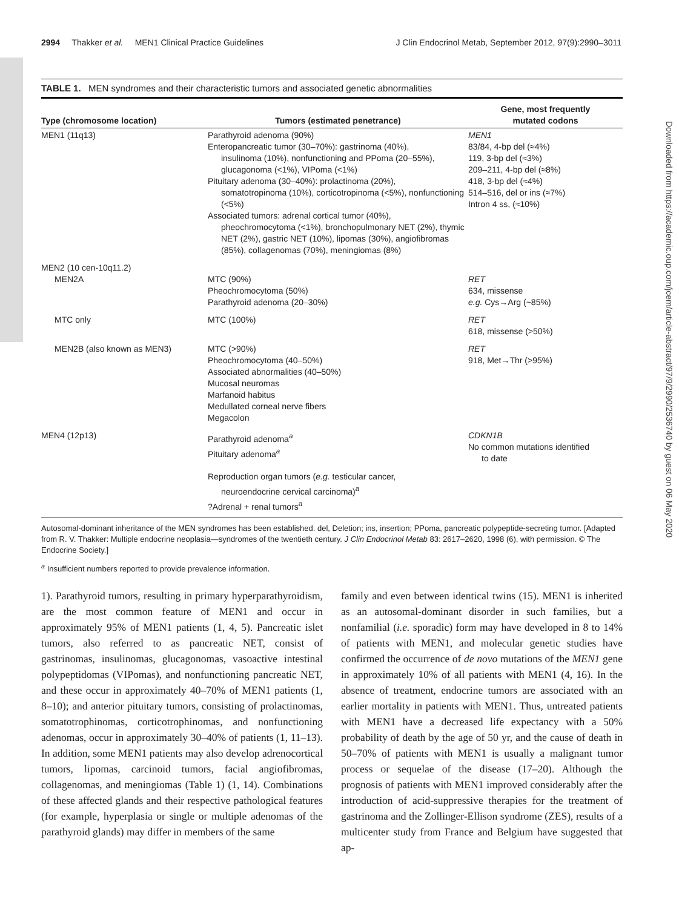2994 Thakker et al. MEN1 Clinical Practice Guidelines J Clin Endocrinol Metab, September 2012, 97(9):2990–3011
Downloaded from https://academic.oup.com/jcem/article-abstract/97/9/2990/2536740 by guest on 06 May 2020
TABLE 1. MEN syndromes and their characteristic tumors and associated genetic abnormalities
| Type (chromosome location) | Tumors (estimated penetrance) | Gene, most frequently mutated codons |
| --- | --- | --- |
| MEN1 (11q13) | Parathyroid adenoma (90%) Enteropancreatic tumor (30–70%): gastrinoma (40%), insulinoma (10%), nonfunctioning and PPoma (20–55%), glucagonoma (<1%), VIPoma (<1%) Pituitary adenoma (30–40%): prolactinoma (20%), somatotropinoma (10%), corticotropinoma (<5%), nonfunctioning (<5%) Associated tumors: adrenal cortical tumor (40%), pheochromocytoma (<1%), bronchopulmonary NET (2%), thymic NET (2%), gastric NET (10%), lipomas (30%), angiofibromas (85%), collagenomas (70%), meningiomas (8%) | MEN1 83/84, 4-bp del (≈4%) 119, 3-bp del (≈3%) 209–211, 4-bp del (≈8%) 418, 3-bp del (≈4%) 514–516, del or ins (≈7%) Intron 4 ss, (≈10%) |
| MEN2 (10 cen-10q11.2) MEN2A | MTC (90%) Pheochromocytoma (50%) Parathyroid adenoma (20–30%) | RET 634, missense e.g. Cys→Arg (~85%) |
| MTC only | MTC (100%) | RET 618, missense (>50%) |
| MEN2B (also known as MEN3) | MTC (>90%) Pheochromocytoma (40–50%) Associated abnormalities (40–50%) Mucosal neuromas Marfanoid habitus Medullated corneal nerve fibers Megacolon | RET 918, Met→Thr (>95%) |
| MEN4 (12p13) | Parathyroid adenoma<sup>a</sup> Pituitary adenoma<sup>a</sup> Reproduction organ tumors ( e.g. testicular cancer, neuroendocrine cervical carcinoma)<sup>a</sup> ?Adrenal + renal tumors<sup>a</sup> | CDKN1B No common mutations identified to date |
Autosomal-dominant inheritance of the MEN syndromes has been established. del, Deletion; ins, insertion; PPoma, pancreatic polypeptide-secreting tumor. [Adapted from R. V. Thakker: Multiple endocrine neoplasia—syndromes of the twentieth century. J Clin Endocrinol Metab 83: 2617–2620, 1998 (6), with permission. © The Endocrine Society.]
<sup>a</sup> Insufficient numbers reported to provide prevalence information.
1). Parathyroid tumors, resulting in primary hyperparathyroidism, are the most common feature of MEN1 and occur in approximately 95% of MEN1 patients (1, 4, 5). Pancreatic islet tumors, also referred to as pancreatic NET, consist of gastrinomas, insulinomas, glucagonomas, vasoactive intestinal polypeptidomas (VIPomas), and nonfunctioning pancreatic NET, and these occur in approximately 40–70% of MEN1 patients (1, 8–10); and anterior pituitary tumors, consisting of prolactinomas, somatotrophinomas, corticotrophinomas, and nonfunctioning adenomas, occur in approximately 30–40% of patients (1, 11–13). In addition, some MEN1 patients may also develop adrenocortical tumors, lipomas, carcinoid tumors, facial angiofibromas, collagenomas, and meningiomas (Table 1) (1, 14). Combinations of these affected glands and their respective pathological features (for example, hyperplasia or single or multiple adenomas of the parathyroid glands) may differ in members of the same
family and even between identical twins (15). MEN1 is inherited as an autosomal-dominant disorder in such families, but a nonfamilial (i.e. sporadic) form may have developed in 8 to 14% of patients with MEN1, and molecular genetic studies have confirmed the occurrence of de novo mutations of the MEN1 gene in approximately 10% of all patients with MEN1 (4, 16). In the absence of treatment, endocrine tumors are associated with an earlier mortality in patients with MEN1. Thus, untreated patients with MEN1 have a decreased life expectancy with a 50% probability of death by the age of 50 yr, and the cause of death in 50–70% of patients with MEN1 is usually a malignant tumor process or sequelae of the disease (17–20). Although the prognosis of patients with MEN1 improved considerably after the introduction of acid-suppressive therapies for the treatment of gastrinoma and the Zollinger-Ellison syndrome (ZES), results of a multicenter study from France and Belgium have suggested that ap-